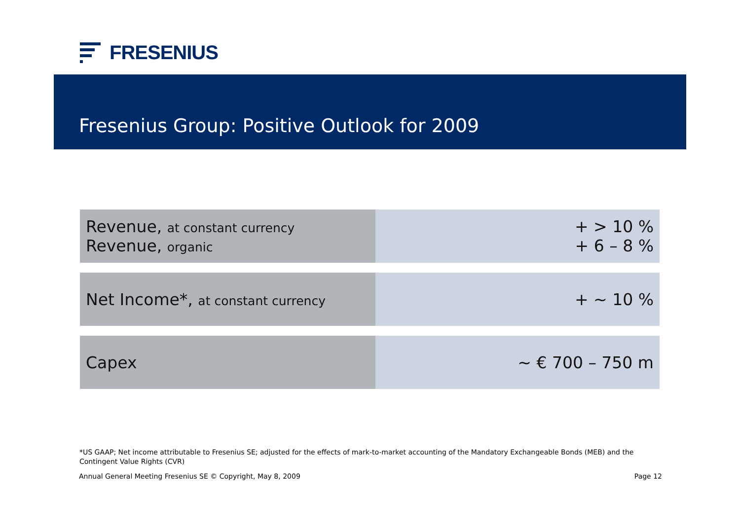FRESENIUS
Fresenius Group: Positive Outlook for 2009
| Revenue, at constant currency Revenue, organic | + > 10 % + 6 – 8 % |
| Net Income*, at constant currency | + ~ 10 % |
| Capex | ~ € 700 – 750 m |
*US GAAP; Net income attributable to Fresenius SE; adjusted for the effects of mark-to-market accounting of the Mandatory Exchangeable Bonds (MEB) and the Contingent Value Rights (CVR)
Annual General Meeting Fresenius SE © Copyright, May 8, 2009
Page 12